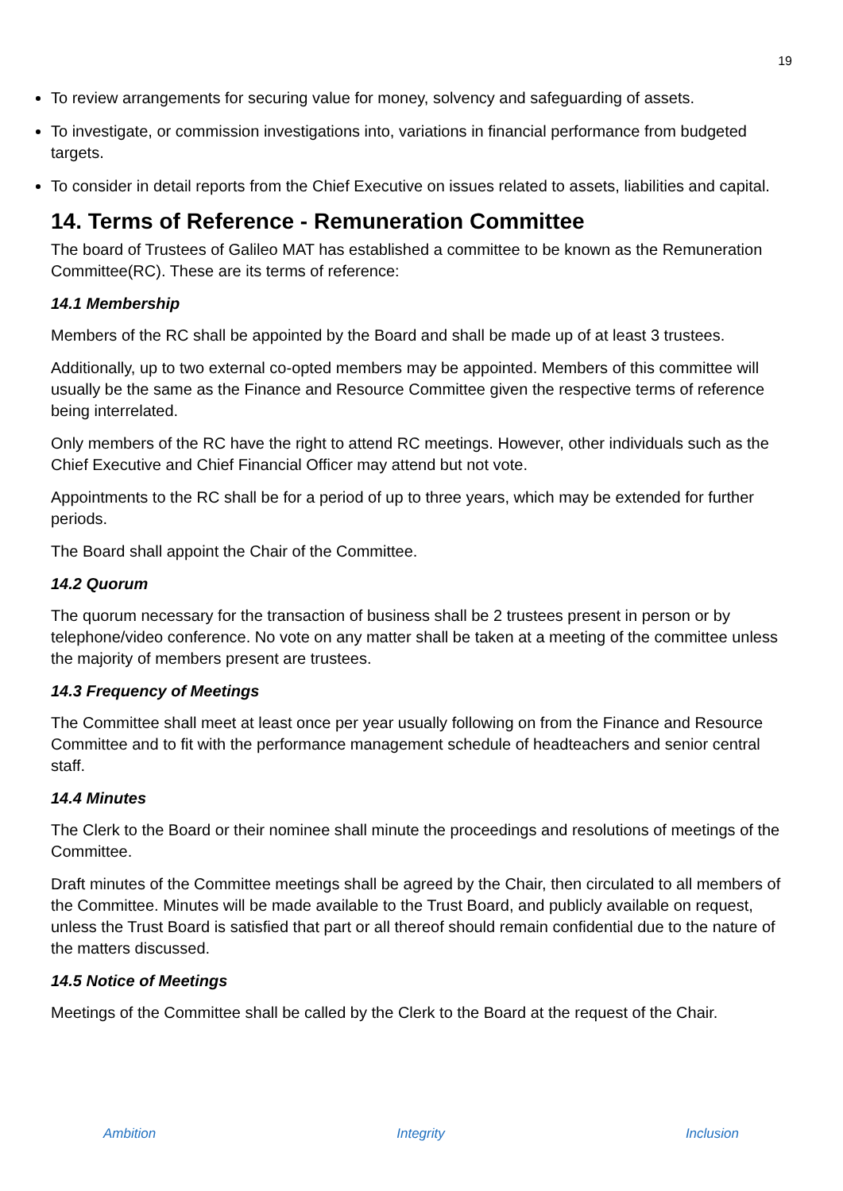19
To review arrangements for securing value for money, solvency and safeguarding of assets.
To investigate, or commission investigations into, variations in financial performance from budgeted targets.
To consider in detail reports from the Chief Executive on issues related to assets, liabilities and capital.
14. Terms of Reference - Remuneration Committee
The board of Trustees of Galileo MAT has established a committee to be known as the Remuneration Committee(RC). These are its terms of reference:
14.1 Membership
Members of the RC shall be appointed by the Board and shall be made up of at least 3 trustees.
Additionally, up to two external co-opted members may be appointed. Members of this committee will usually be the same as the Finance and Resource Committee given the respective terms of reference being interrelated.
Only members of the RC have the right to attend RC meetings. However, other individuals such as the Chief Executive and Chief Financial Officer may attend but not vote.
Appointments to the RC shall be for a period of up to three years, which may be extended for further periods.
The Board shall appoint the Chair of the Committee.
14.2 Quorum
The quorum necessary for the transaction of business shall be 2 trustees present in person or by telephone/video conference. No vote on any matter shall be taken at a meeting of the committee unless the majority of members present are trustees.
14.3 Frequency of Meetings
The Committee shall meet at least once per year usually following on from the Finance and Resource Committee and to fit with the performance management schedule of headteachers and senior central staff.
14.4 Minutes
The Clerk to the Board or their nominee shall minute the proceedings and resolutions of meetings of the Committee.
Draft minutes of the Committee meetings shall be agreed by the Chair, then circulated to all members of the Committee. Minutes will be made available to the Trust Board, and publicly available on request, unless the Trust Board is satisfied that part or all thereof should remain confidential due to the nature of the matters discussed.
14.5 Notice of Meetings
Meetings of the Committee shall be called by the Clerk to the Board at the request of the Chair.
Ambition Integrity Inclusion